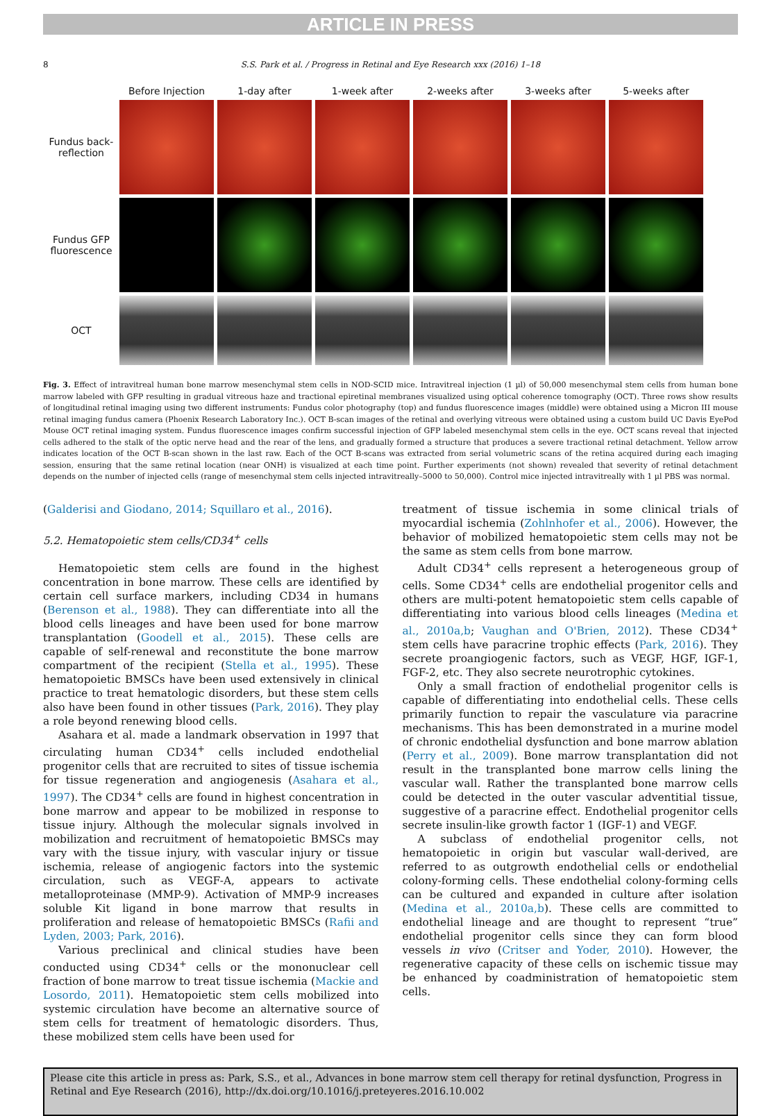ARTICLE IN PRESS
8 S.S. Park et al. / Progress in Retinal and Eye Research xxx (2016) 1–18
| | Before Injection | 1-day after | 1-week after | 2-weeks after | 3-weeks after | 5-weeks after |
| Fundus back-reflection | | | | | | |
| Fundus GFP fluorescence | | | | | | |
| OCT | | | | | | |
Fig. 3. Effect of intravitreal human bone marrow mesenchymal stem cells in NOD-SCID mice. Intravitreal injection (1 µl) of 50,000 mesenchymal stem cells from human bone marrow labeled with GFP resulting in gradual vitreous haze and tractional epiretinal membranes visualized using optical coherence tomography (OCT). Three rows show results of longitudinal retinal imaging using two different instruments: Fundus color photography (top) and fundus fluorescence images (middle) were obtained using a Micron III mouse retinal imaging fundus camera (Phoenix Research Laboratory Inc.). OCT B-scan images of the retinal and overlying vitreous were obtained using a custom build UC Davis EyePod Mouse OCT retinal imaging system. Fundus fluorescence images confirm successful injection of GFP labeled mesenchymal stem cells in the eye. OCT scans reveal that injected cells adhered to the stalk of the optic nerve head and the rear of the lens, and gradually formed a structure that produces a severe tractional retinal detachment. Yellow arrow indicates location of the OCT B-scan shown in the last raw. Each of the OCT B-scans was extracted from serial volumetric scans of the retina acquired during each imaging session, ensuring that the same retinal location (near ONH) is visualized at each time point. Further experiments (not shown) revealed that severity of retinal detachment depends on the number of injected cells (range of mesenchymal stem cells injected intravitreally–5000 to 50,000). Control mice injected intravitreally with 1 µl PBS was normal.
(Galderisi and Giodano, 2014; Squillaro et al., 2016).
5.2. Hematopoietic stem cells/CD34<sup>+</sup> cells
Hematopoietic stem cells are found in the highest concentration in bone marrow. These cells are identified by certain cell surface markers, including CD34 in humans (Berenson et al., 1988). They can differentiate into all the blood cells lineages and have been used for bone marrow transplantation (Goodell et al., 2015). These cells are capable of self-renewal and reconstitute the bone marrow compartment of the recipient (Stella et al., 1995). These hematopoietic BMSCs have been used extensively in clinical practice to treat hematologic disorders, but these stem cells also have been found in other tissues (Park, 2016). They play a role beyond renewing blood cells.
Asahara et al. made a landmark observation in 1997 that circulating human CD34<sup>+</sup> cells included endothelial progenitor cells that are recruited to sites of tissue ischemia for tissue regeneration and angiogenesis (Asahara et al., 1997). The CD34<sup>+</sup> cells are found in highest concentration in bone marrow and appear to be mobilized in response to tissue injury. Although the molecular signals involved in mobilization and recruitment of hematopoietic BMSCs may vary with the tissue injury, with vascular injury or tissue ischemia, release of angiogenic factors into the systemic circulation, such as VEGF-A, appears to activate metalloproteinase (MMP-9). Activation of MMP-9 increases soluble Kit ligand in bone marrow that results in proliferation and release of hematopoietic BMSCs (Rafii and Lyden, 2003; Park, 2016).
Various preclinical and clinical studies have been conducted using CD34<sup>+</sup> cells or the mononuclear cell fraction of bone marrow to treat tissue ischemia (Mackie and Losordo, 2011). Hematopoietic stem cells mobilized into systemic circulation have become an alternative source of stem cells for treatment of hematologic disorders. Thus, these mobilized stem cells have been used for
treatment of tissue ischemia in some clinical trials of myocardial ischemia (Zohlnhofer et al., 2006). However, the behavior of mobilized hematopoietic stem cells may not be the same as stem cells from bone marrow.
Adult CD34<sup>+</sup> cells represent a heterogeneous group of cells. Some CD34<sup>+</sup> cells are endothelial progenitor cells and others are multi-potent hematopoietic stem cells capable of differentiating into various blood cells lineages (Medina et al., 2010a,b; Vaughan and O'Brien, 2012). These CD34<sup>+</sup> stem cells have paracrine trophic effects (Park, 2016). They secrete proangiogenic factors, such as VEGF, HGF, IGF-1, FGF-2, etc. They also secrete neurotrophic cytokines.
Only a small fraction of endothelial progenitor cells is capable of differentiating into endothelial cells. These cells primarily function to repair the vasculature via paracrine mechanisms. This has been demonstrated in a murine model of chronic endothelial dysfunction and bone marrow ablation (Perry et al., 2009). Bone marrow transplantation did not result in the transplanted bone marrow cells lining the vascular wall. Rather the transplanted bone marrow cells could be detected in the outer vascular adventitial tissue, suggestive of a paracrine effect. Endothelial progenitor cells secrete insulin-like growth factor 1 (IGF-1) and VEGF.
A subclass of endothelial progenitor cells, not hematopoietic in origin but vascular wall-derived, are referred to as outgrowth endothelial cells or endothelial colony-forming cells. These endothelial colony-forming cells can be cultured and expanded in culture after isolation (Medina et al., 2010a,b). These cells are committed to endothelial lineage and are thought to represent “true” endothelial progenitor cells since they can form blood vessels in vivo (Critser and Yoder, 2010). However, the regenerative capacity of these cells on ischemic tissue may be enhanced by coadministration of hematopoietic stem cells.
Please cite this article in press as: Park, S.S., et al., Advances in bone marrow stem cell therapy for retinal dysfunction, Progress in Retinal and Eye Research (2016), http://dx.doi.org/10.1016/j.preteyeres.2016.10.002